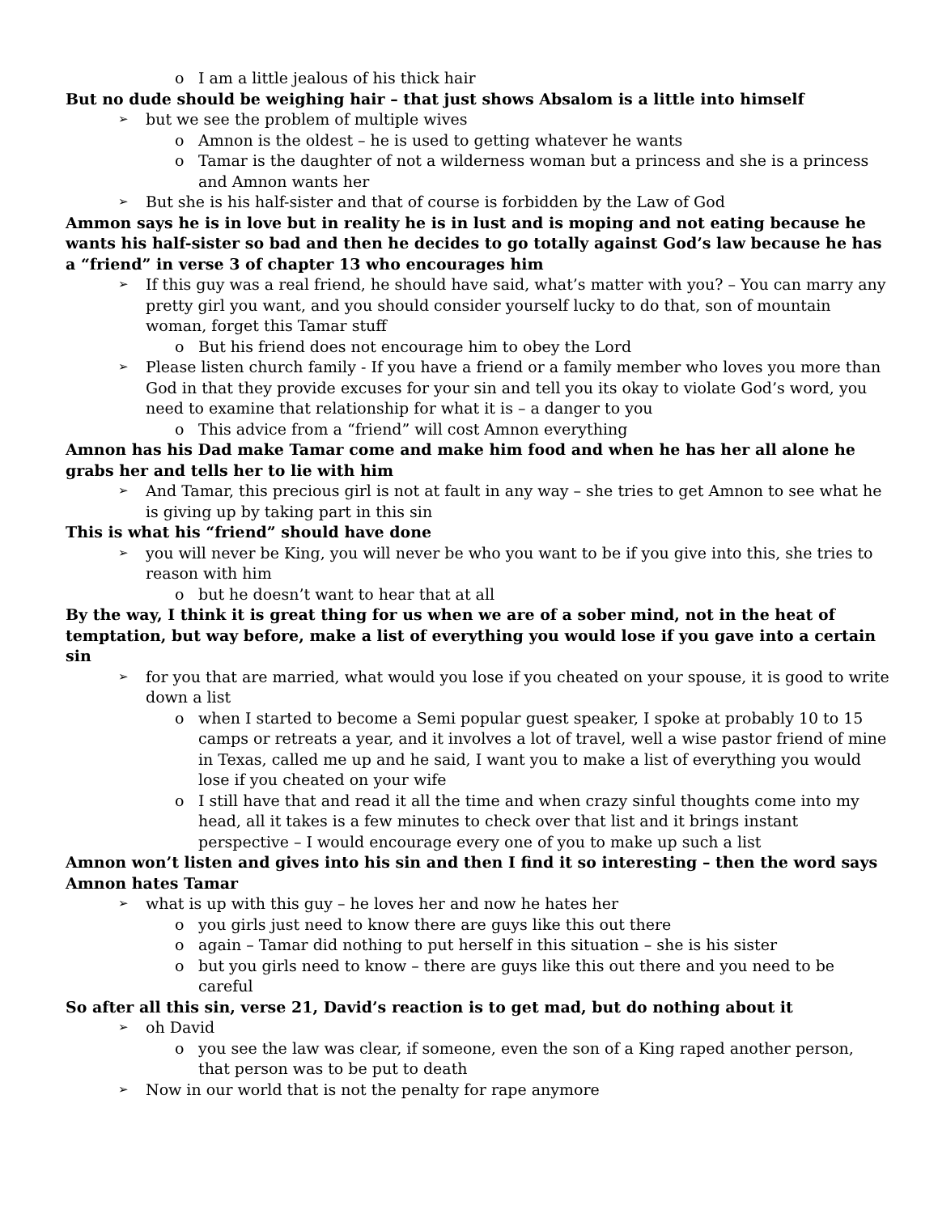o I am a little jealous of his thick hair
But no dude should be weighing hair – that just shows Absalom is a little into himself
➢ but we see the problem of multiple wives
o Amnon is the oldest – he is used to getting whatever he wants
o Tamar is the daughter of not a wilderness woman but a princess and she is a princess and Amnon wants her
➢ But she is his half-sister and that of course is forbidden by the Law of God
Ammon says he is in love but in reality he is in lust and is moping and not eating because he wants his half-sister so bad and then he decides to go totally against God’s law because he has a “friend” in verse 3 of chapter 13 who encourages him
➢ If this guy was a real friend, he should have said, what’s matter with you? – You can marry any pretty girl you want, and you should consider yourself lucky to do that, son of mountain woman, forget this Tamar stuff
o But his friend does not encourage him to obey the Lord
➢ Please listen church family - If you have a friend or a family member who loves you more than God in that they provide excuses for your sin and tell you its okay to violate God’s word, you need to examine that relationship for what it is – a danger to you
o This advice from a “friend” will cost Amnon everything
Amnon has his Dad make Tamar come and make him food and when he has her all alone he grabs her and tells her to lie with him
➢ And Tamar, this precious girl is not at fault in any way – she tries to get Amnon to see what he is giving up by taking part in this sin
This is what his “friend” should have done
➢ you will never be King, you will never be who you want to be if you give into this, she tries to reason with him
o but he doesn’t want to hear that at all
By the way, I think it is great thing for us when we are of a sober mind, not in the heat of temptation, but way before, make a list of everything you would lose if you gave into a certain sin
➢ for you that are married, what would you lose if you cheated on your spouse, it is good to write down a list
o when I started to become a Semi popular guest speaker, I spoke at probably 10 to 15 camps or retreats a year, and it involves a lot of travel, well a wise pastor friend of mine in Texas, called me up and he said, I want you to make a list of everything you would lose if you cheated on your wife
o I still have that and read it all the time and when crazy sinful thoughts come into my head, all it takes is a few minutes to check over that list and it brings instant perspective – I would encourage every one of you to make up such a list
Amnon won’t listen and gives into his sin and then I find it so interesting – then the word says Amnon hates Tamar
➢ what is up with this guy – he loves her and now he hates her
o you girls just need to know there are guys like this out there
o again – Tamar did nothing to put herself in this situation – she is his sister
o but you girls need to know – there are guys like this out there and you need to be careful
So after all this sin, verse 21, David’s reaction is to get mad, but do nothing about it
➢ oh David
o you see the law was clear, if someone, even the son of a King raped another person, that person was to be put to death
➢ Now in our world that is not the penalty for rape anymore